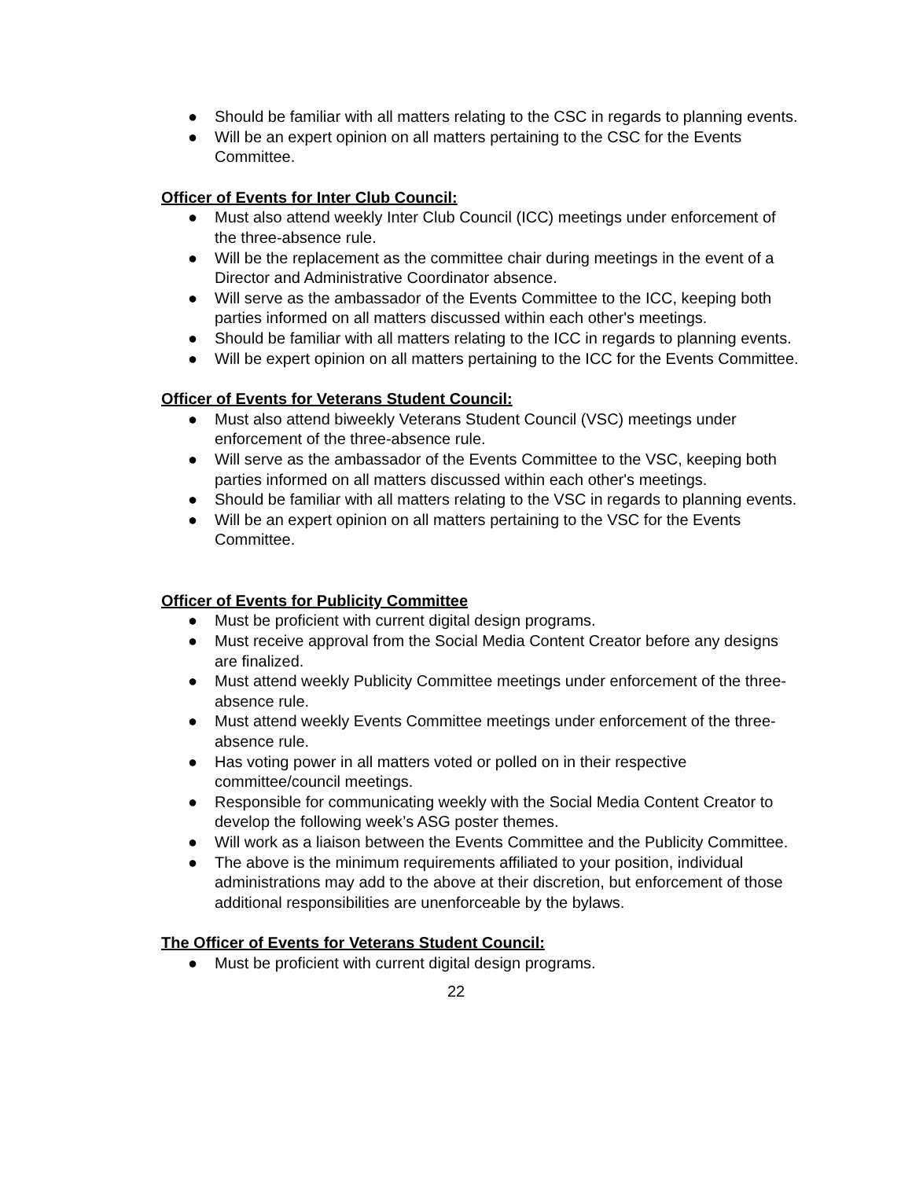● Should be familiar with all matters relating to the CSC in regards to planning events.
● Will be an expert opinion on all matters pertaining to the CSC for the Events Committee.
Officer of Events for Inter Club Council:
● Must also attend weekly Inter Club Council (ICC) meetings under enforcement of the three-absence rule.
● Will be the replacement as the committee chair during meetings in the event of a Director and Administrative Coordinator absence.
● Will serve as the ambassador of the Events Committee to the ICC, keeping both parties informed on all matters discussed within each other's meetings.
● Should be familiar with all matters relating to the ICC in regards to planning events.
● Will be expert opinion on all matters pertaining to the ICC for the Events Committee.
Officer of Events for Veterans Student Council:
● Must also attend biweekly Veterans Student Council (VSC) meetings under enforcement of the three-absence rule.
● Will serve as the ambassador of the Events Committee to the VSC, keeping both parties informed on all matters discussed within each other's meetings.
● Should be familiar with all matters relating to the VSC in regards to planning events.
● Will be an expert opinion on all matters pertaining to the VSC for the Events Committee.
Officer of Events for Publicity Committee
● Must be proficient with current digital design programs.
● Must receive approval from the Social Media Content Creator before any designs are finalized.
● Must attend weekly Publicity Committee meetings under enforcement of the three-absence rule.
● Must attend weekly Events Committee meetings under enforcement of the three-absence rule.
● Has voting power in all matters voted or polled on in their respective committee/council meetings.
● Responsible for communicating weekly with the Social Media Content Creator to develop the following week’s ASG poster themes.
● Will work as a liaison between the Events Committee and the Publicity Committee.
● The above is the minimum requirements affiliated to your position, individual administrations may add to the above at their discretion, but enforcement of those additional responsibilities are unenforceable by the bylaws.
The Officer of Events for Veterans Student Council:
● Must be proficient with current digital design programs.
22